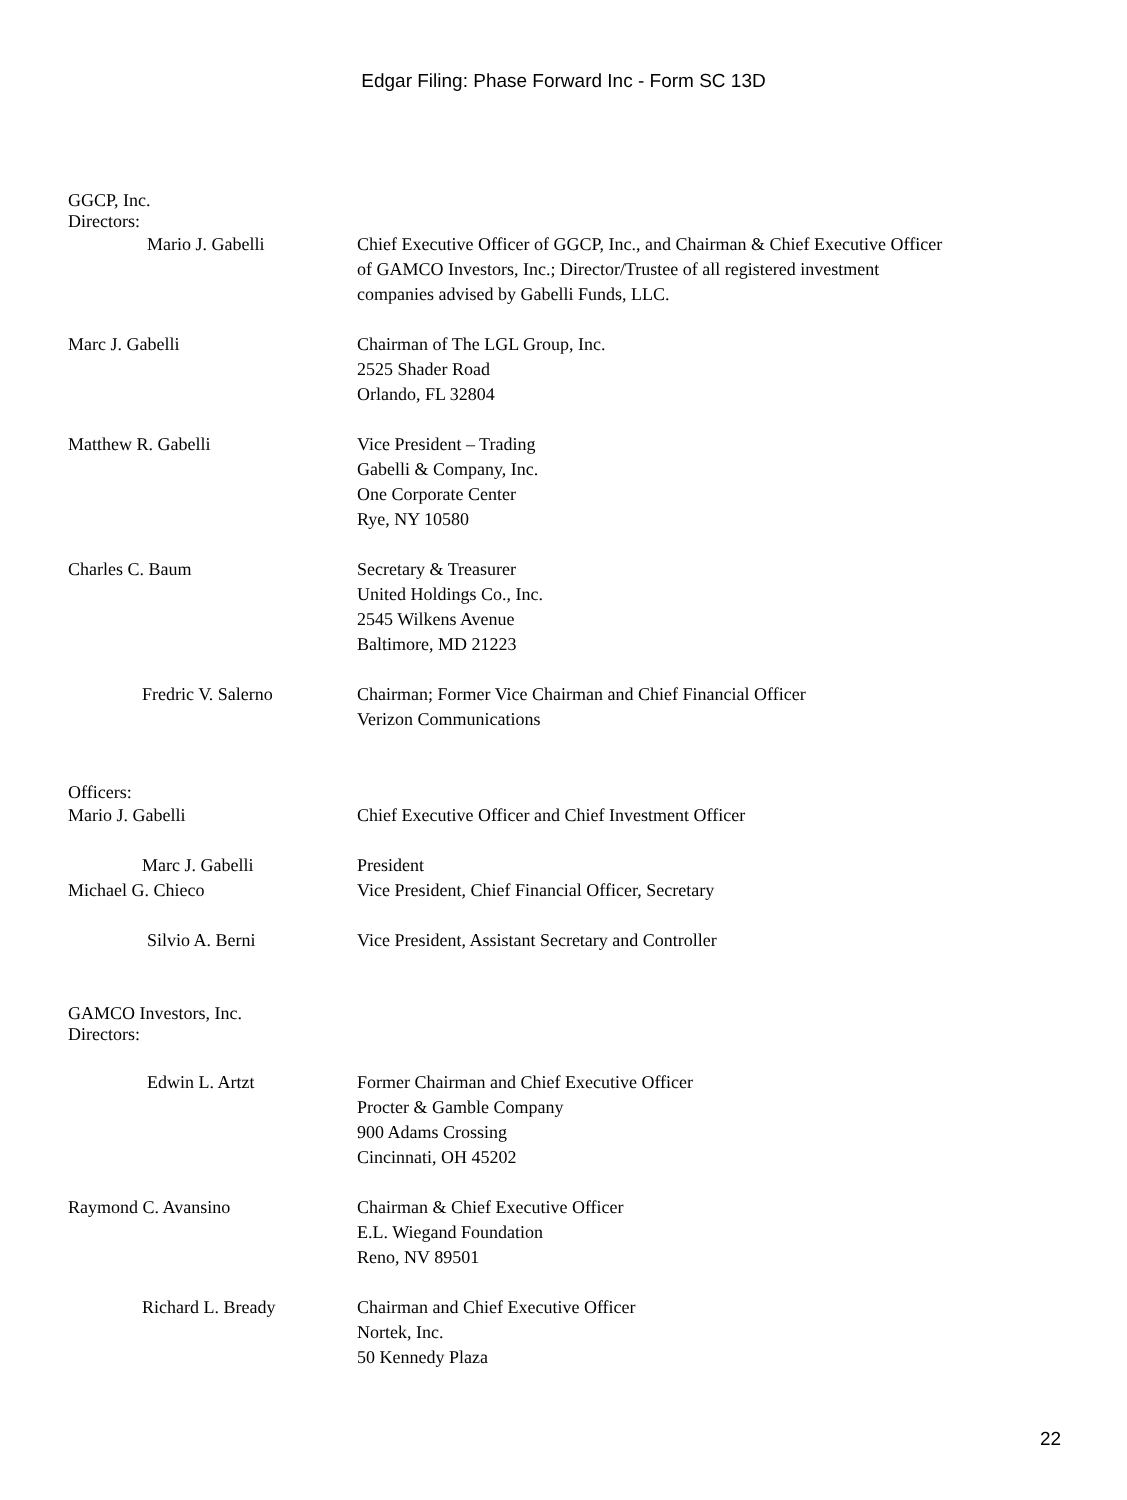Edgar Filing: Phase Forward Inc - Form SC 13D
GGCP, Inc.
Directors:
Mario J. Gabelli Chief Executive Officer of GGCP, Inc., and Chairman & Chief Executive Officer
of GAMCO Investors, Inc.; Director/Trustee of all registered investment
companies advised by Gabelli Funds, LLC.
Marc J. Gabelli Chairman of The LGL Group, Inc.
2525 Shader Road
Orlando, FL 32804
Matthew R. Gabelli Vice President – Trading
Gabelli & Company, Inc.
One Corporate Center
Rye, NY 10580
Charles C. Baum Secretary & Treasurer
United Holdings Co., Inc.
2545 Wilkens Avenue
Baltimore, MD 21223
Fredric V. Salerno Chairman; Former Vice Chairman and Chief Financial Officer
Verizon Communications
Officers:
Mario J. Gabelli Chief Executive Officer and Chief Investment Officer
Marc J. Gabelli President
Michael G. Chieco Vice President, Chief Financial Officer, Secretary
Silvio A. Berni Vice President, Assistant Secretary and Controller
GAMCO Investors, Inc.
Directors:
Edwin L. Artzt Former Chairman and Chief Executive Officer
Procter & Gamble Company
900 Adams Crossing
Cincinnati, OH 45202
Raymond C. Avansino Chairman & Chief Executive Officer
E.L. Wiegand Foundation
Reno, NV 89501
Richard L. Bready Chairman and Chief Executive Officer
Nortek, Inc.
50 Kennedy Plaza
22